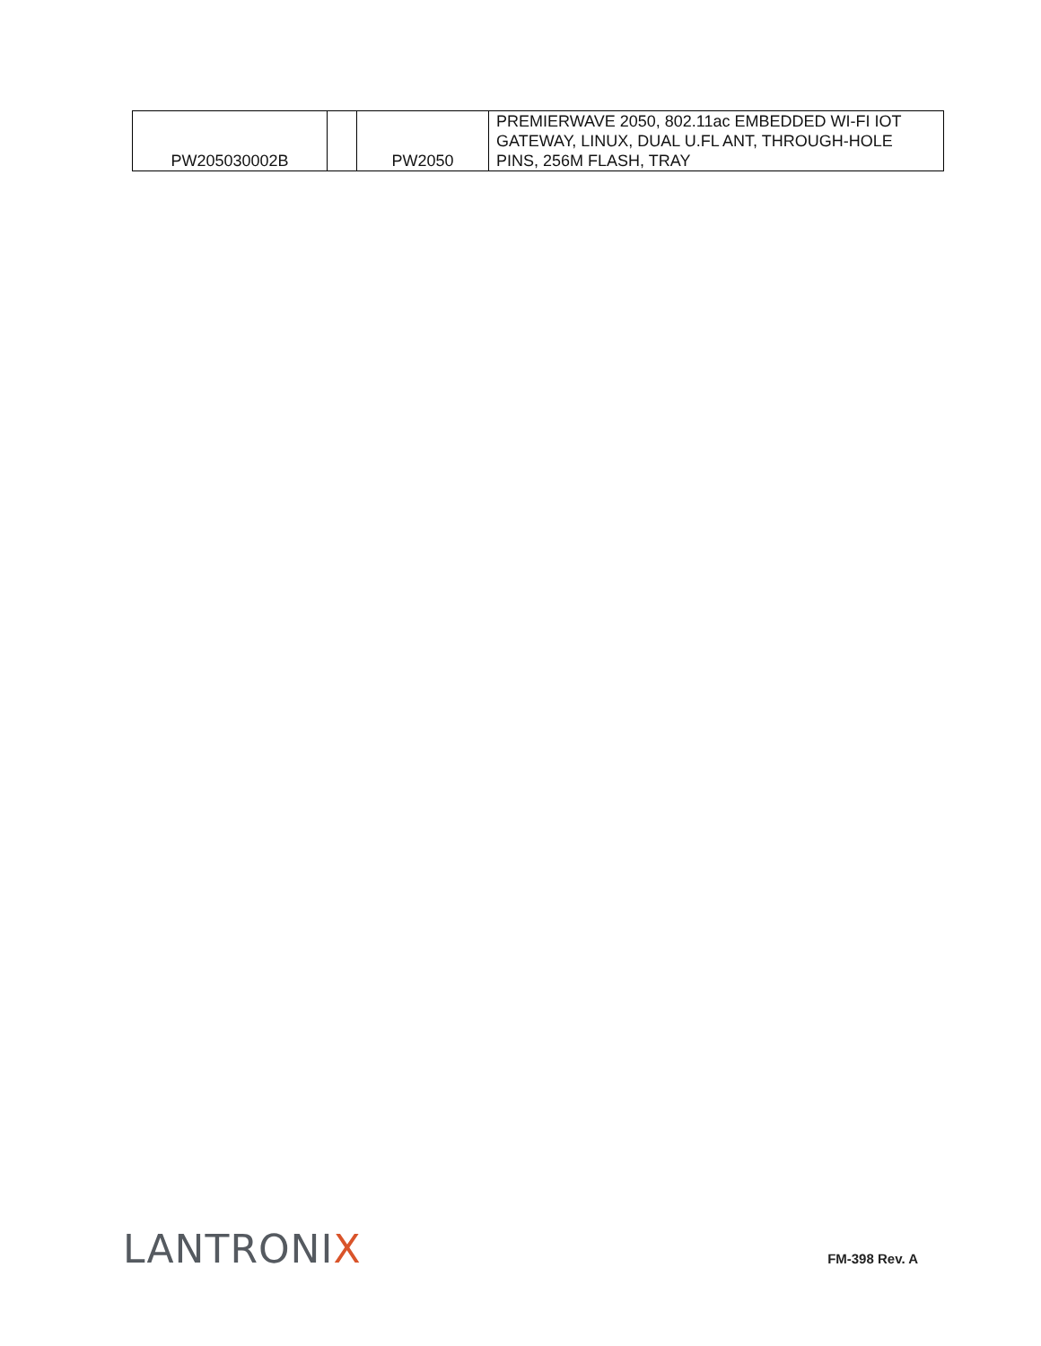| PW205030002B | | PW2050 | PREMIERWAVE 2050, 802.11ac EMBEDDED WI-FI IOT GATEWAY, LINUX, DUAL U.FL ANT, THROUGH-HOLE PINS, 256M FLASH, TRAY |
LANTRONIX
FM-398 Rev. A